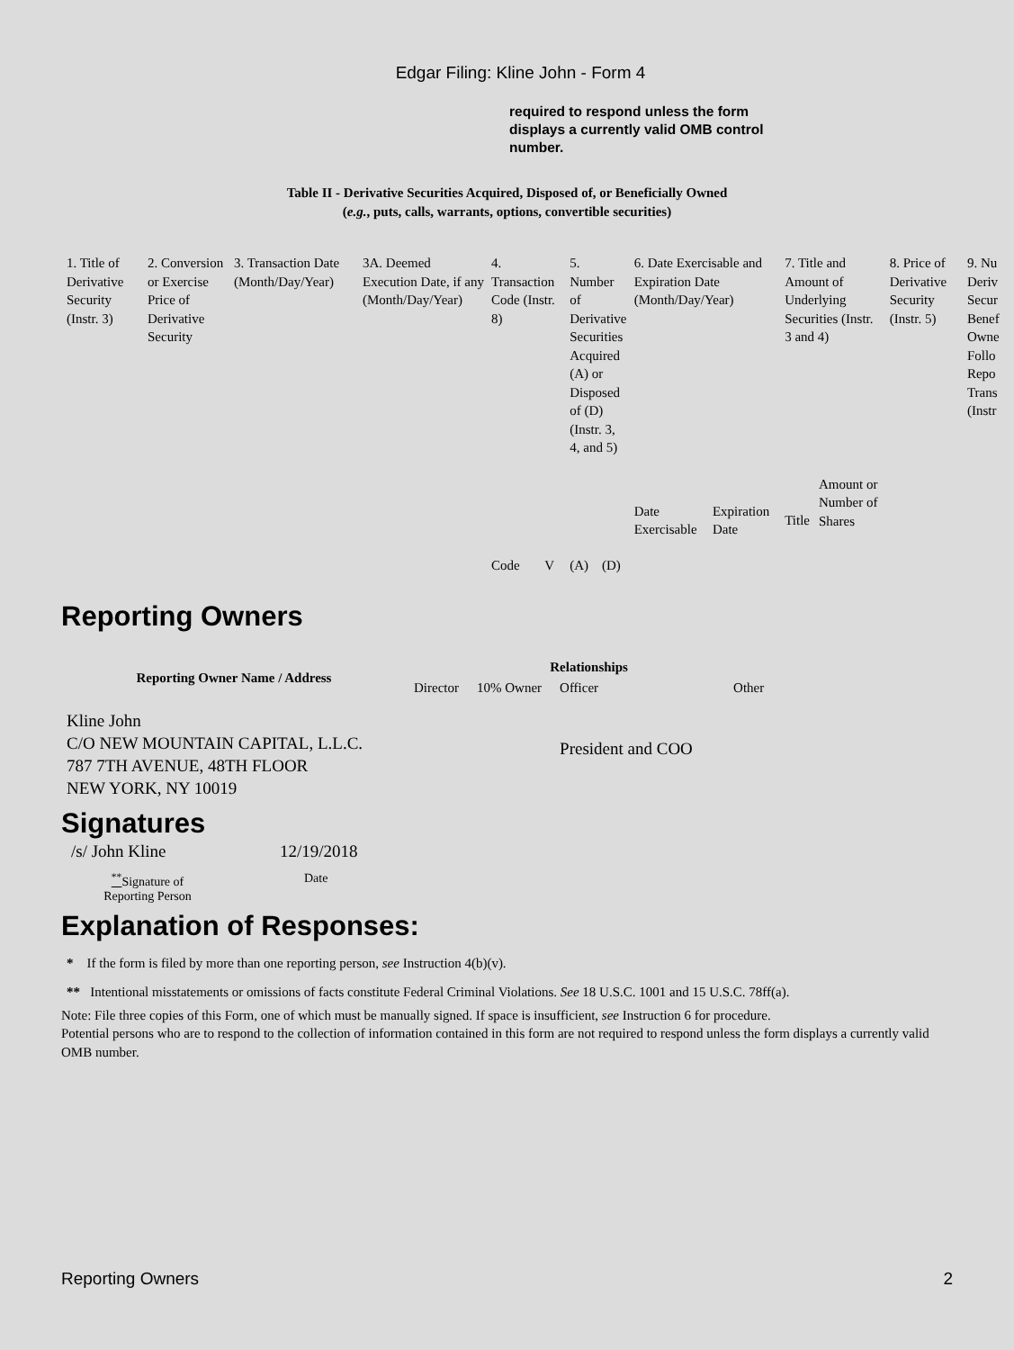Edgar Filing: Kline John - Form 4
required to respond unless the form displays a currently valid OMB control number.
Table II - Derivative Securities Acquired, Disposed of, or Beneficially Owned
(e.g., puts, calls, warrants, options, convertible securities)
| 1. Title of Derivative Security (Instr. 3) | 2. Conversion or Exercise Price of Derivative Security | 3. Transaction Date (Month/Day/Year) | 3A. Deemed Execution Date, if any (Month/Day/Year) | 4. Transaction Code (Instr. 8) | | 5. Number of Derivative Securities Acquired (A) or Disposed of (D) (Instr. 3, 4, and 5) | | 6. Date Exercisable and Expiration Date (Month/Day/Year) | | 7. Title and Amount of Underlying Securities (Instr. 3 and 4) | | 8. Price of Derivative Security (Instr. 5) | 9. Nu Deriv Secur Benef Owne Follo Repo Trans (Instr |
| | | | | Code | V | (A) | (D) | Date Exercisable | Expiration Date | Title | Amount or Number of Shares | | |
Reporting Owners
| Reporting Owner Name / Address | Relationships | | | |
| --- | --- | --- | --- | --- |
| | Director | 10% Owner | Officer | Other |
| Kline John C/O NEW MOUNTAIN CAPITAL, L.L.C. 787 7TH AVENUE, 48TH FLOOR NEW YORK, NY 10019 | | | President and COO | |
Signatures
| /s/ John Kline | 12/19/2018 |
| <sup>**</sup> Signature of Reporting Person | Date |
Explanation of Responses:
* If the form is filed by more than one reporting person, see Instruction 4(b)(v).
** Intentional misstatements or omissions of facts constitute Federal Criminal Violations. See 18 U.S.C. 1001 and 15 U.S.C. 78ff(a).
Note: File three copies of this Form, one of which must be manually signed. If space is insufficient, see Instruction 6 for procedure.
Potential persons who are to respond to the collection of information contained in this form are not required to respond unless the form displays a currently valid OMB number.
Reporting Owners 2